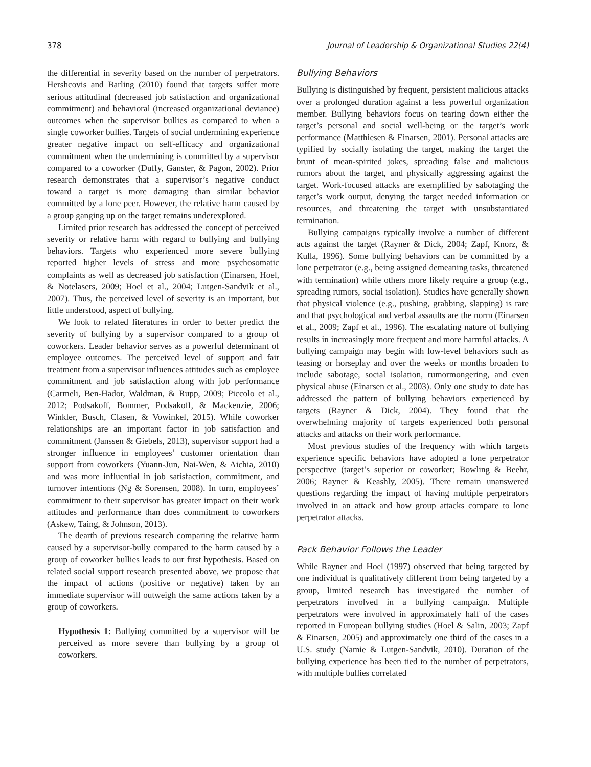378 Journal of Leadership & Organizational Studies 22(4)
the differential in severity based on the number of perpetrators. Hershcovis and Barling (2010) found that targets suffer more serious attitudinal (decreased job satisfaction and organizational commitment) and behavioral (increased organizational deviance) outcomes when the supervisor bullies as compared to when a single coworker bullies. Targets of social undermining experience greater negative impact on self-efficacy and organizational commitment when the undermining is committed by a supervisor compared to a coworker (Duffy, Ganster, & Pagon, 2002). Prior research demonstrates that a supervisor’s negative conduct toward a target is more damaging than similar behavior committed by a lone peer. However, the relative harm caused by a group ganging up on the target remains underexplored.
Limited prior research has addressed the concept of perceived severity or relative harm with regard to bullying and bullying behaviors. Targets who experienced more severe bullying reported higher levels of stress and more psychosomatic complaints as well as decreased job satisfaction (Einarsen, Hoel, & Notelasers, 2009; Hoel et al., 2004; Lutgen-Sandvik et al., 2007). Thus, the perceived level of severity is an important, but little understood, aspect of bullying.
We look to related literatures in order to better predict the severity of bullying by a supervisor compared to a group of coworkers. Leader behavior serves as a powerful determinant of employee outcomes. The perceived level of support and fair treatment from a supervisor influences attitudes such as employee commitment and job satisfaction along with job performance (Carmeli, Ben-Hador, Waldman, & Rupp, 2009; Piccolo et al., 2012; Podsakoff, Bommer, Podsakoff, & Mackenzie, 2006; Winkler, Busch, Clasen, & Vowinkel, 2015). While coworker relationships are an important factor in job satisfaction and commitment (Janssen & Giebels, 2013), supervisor support had a stronger influence in employees’ customer orientation than support from coworkers (Yuann-Jun, Nai-Wen, & Aichia, 2010) and was more influential in job satisfaction, commitment, and turnover intentions (Ng & Sorensen, 2008). In turn, employees’ commitment to their supervisor has greater impact on their work attitudes and performance than does commitment to coworkers (Askew, Taing, & Johnson, 2013).
The dearth of previous research comparing the relative harm caused by a supervisor-bully compared to the harm caused by a group of coworker bullies leads to our first hypothesis. Based on related social support research presented above, we propose that the impact of actions (positive or negative) taken by an immediate supervisor will outweigh the same actions taken by a group of coworkers.
Hypothesis 1: Bullying committed by a supervisor will be perceived as more severe than bullying by a group of coworkers.
Bullying Behaviors
Bullying is distinguished by frequent, persistent malicious attacks over a prolonged duration against a less powerful organization member. Bullying behaviors focus on tearing down either the target’s personal and social well-being or the target’s work performance (Matthiesen & Einarsen, 2001). Personal attacks are typified by socially isolating the target, making the target the brunt of mean-spirited jokes, spreading false and malicious rumors about the target, and physically aggressing against the target. Work-focused attacks are exemplified by sabotaging the target’s work output, denying the target needed information or resources, and threatening the target with unsubstantiated termination.
Bullying campaigns typically involve a number of different acts against the target (Rayner & Dick, 2004; Zapf, Knorz, & Kulla, 1996). Some bullying behaviors can be committed by a lone perpetrator (e.g., being assigned demeaning tasks, threatened with termination) while others more likely require a group (e.g., spreading rumors, social isolation). Studies have generally shown that physical violence (e.g., pushing, grabbing, slapping) is rare and that psychological and verbal assaults are the norm (Einarsen et al., 2009; Zapf et al., 1996). The escalating nature of bullying results in increasingly more frequent and more harmful attacks. A bullying campaign may begin with low-level behaviors such as teasing or horseplay and over the weeks or months broaden to include sabotage, social isolation, rumormongering, and even physical abuse (Einarsen et al., 2003). Only one study to date has addressed the pattern of bullying behaviors experienced by targets (Rayner & Dick, 2004). They found that the overwhelming majority of targets experienced both personal attacks and attacks on their work performance.
Most previous studies of the frequency with which targets experience specific behaviors have adopted a lone perpetrator perspective (target’s superior or coworker; Bowling & Beehr, 2006; Rayner & Keashly, 2005). There remain unanswered questions regarding the impact of having multiple perpetrators involved in an attack and how group attacks compare to lone perpetrator attacks.
Pack Behavior Follows the Leader
While Rayner and Hoel (1997) observed that being targeted by one individual is qualitatively different from being targeted by a group, limited research has investigated the number of perpetrators involved in a bullying campaign. Multiple perpetrators were involved in approximately half of the cases reported in European bullying studies (Hoel & Salin, 2003; Zapf & Einarsen, 2005) and approximately one third of the cases in a U.S. study (Namie & Lutgen-Sandvik, 2010). Duration of the bullying experience has been tied to the number of perpetrators, with multiple bullies correlated